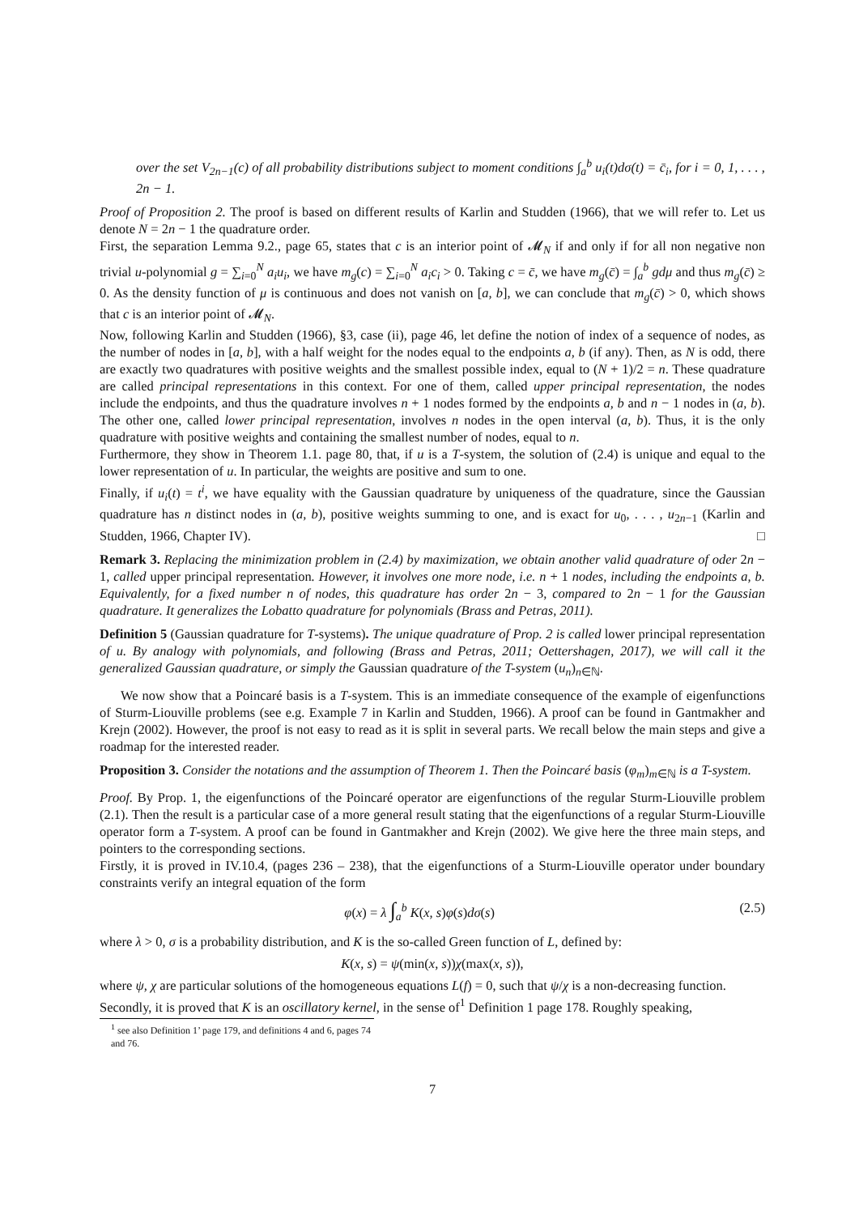over the set V<sub>2n−1</sub>(c) of all probability distributions subject to moment conditions ∫<sub>a</sub><sup>b</sup> u<sub>i</sub>(t)dσ(t) = c̄<sub>i</sub>, for i = 0, 1, . . . , 2n − 1.
Proof of Proposition 2. The proof is based on different results of Karlin and Studden (1966), that we will refer to. Let us denote N = 2n − 1 the quadrature order.
First, the separation Lemma 9.2., page 65, states that c is an interior point of 𝓜<sub>N</sub> if and only if for all non negative non trivial u-polynomial g = ∑<sub>i=0</sub><sup>N</sup> a<sub>i</sub>u<sub>i</sub>, we have m<sub>g</sub>(c) = ∑<sub>i=0</sub><sup>N</sup> a<sub>i</sub>c<sub>i</sub> > 0. Taking c = c̄, we have m<sub>g</sub>(c̄) = ∫<sub>a</sub><sup>b</sup> gdμ and thus m<sub>g</sub>(c̄) ≥ 0. As the density function of μ is continuous and does not vanish on [a, b], we can conclude that m<sub>g</sub>(c̄) > 0, which shows that c is an interior point of 𝓜<sub>N</sub>.
Now, following Karlin and Studden (1966), §3, case (ii), page 46, let define the notion of index of a sequence of nodes, as the number of nodes in [a, b], with a half weight for the nodes equal to the endpoints a, b (if any). Then, as N is odd, there are exactly two quadratures with positive weights and the smallest possible index, equal to (N + 1)/2 = n. These quadrature are called principal representations in this context. For one of them, called upper principal representation, the nodes include the endpoints, and thus the quadrature involves n + 1 nodes formed by the endpoints a, b and n − 1 nodes in (a, b). The other one, called lower principal representation, involves n nodes in the open interval (a, b). Thus, it is the only quadrature with positive weights and containing the smallest number of nodes, equal to n.
Furthermore, they show in Theorem 1.1. page 80, that, if u is a T-system, the solution of (2.4) is unique and equal to the lower representation of u. In particular, the weights are positive and sum to one.
Finally, if u<sub>i</sub>(t) = t<sup>i</sup>, we have equality with the Gaussian quadrature by uniqueness of the quadrature, since the Gaussian quadrature has n distinct nodes in (a, b), positive weights summing to one, and is exact for u<sub>0</sub>, . . . , u<sub>2n−1</sub> (Karlin and Studden, 1966, Chapter IV). □
Remark 3. Replacing the minimization problem in (2.4) by maximization, we obtain another valid quadrature of oder 2n − 1, called upper principal representation. However, it involves one more node, i.e. n + 1 nodes, including the endpoints a, b. Equivalently, for a fixed number n of nodes, this quadrature has order 2n − 3, compared to 2n − 1 for the Gaussian quadrature. It generalizes the Lobatto quadrature for polynomials (Brass and Petras, 2011).
Definition 5 (Gaussian quadrature for T-systems). The unique quadrature of Prop. 2 is called lower principal representation of u. By analogy with polynomials, and following (Brass and Petras, 2011; Oettershagen, 2017), we will call it the generalized Gaussian quadrature, or simply the Gaussian quadrature of the T-system (u<sub>n</sub>)<sub>n∈ℕ</sub>.
We now show that a Poincaré basis is a T-system. This is an immediate consequence of the example of eigenfunctions of Sturm-Liouville problems (see e.g. Example 7 in Karlin and Studden, 1966). A proof can be found in Gantmakher and Krejn (2002). However, the proof is not easy to read as it is split in several parts. We recall below the main steps and give a roadmap for the interested reader.
Proposition 3. Consider the notations and the assumption of Theorem 1. Then the Poincaré basis (φ<sub>m</sub>)<sub>m∈ℕ</sub> is a T-system.
Proof. By Prop. 1, the eigenfunctions of the Poincaré operator are eigenfunctions of the regular Sturm-Liouville problem (2.1). Then the result is a particular case of a more general result stating that the eigenfunctions of a regular Sturm-Liouville operator form a T-system. A proof can be found in Gantmakher and Krejn (2002). We give here the three main steps, and pointers to the corresponding sections.
Firstly, it is proved in IV.10.4, (pages 236 – 238), that the eigenfunctions of a Sturm-Liouville operator under boundary constraints verify an integral equation of the form
φ(x) = λ ∫<sub>a</sub><sup>b</sup> K(x, s)φ(s)dσ(s) (2.5)
where λ > 0, σ is a probability distribution, and K is the so-called Green function of L, defined by:
K(x, s) = ψ(min(x, s))χ(max(x, s)),
where ψ, χ are particular solutions of the homogeneous equations L(f) = 0, such that ψ/χ is a non-decreasing function.
Secondly, it is proved that K is an oscillatory kernel, in the sense of<sup>1</sup> Definition 1 page 178. Roughly speaking,
<sup>1</sup> see also Definition 1’ page 179, and definitions 4 and 6, pages 74 and 76.
7